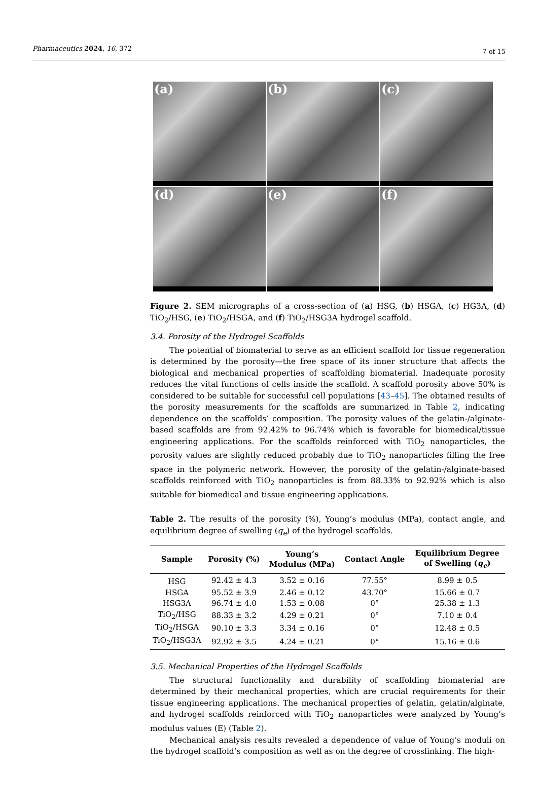Pharmaceutics 2024, 16, 372 7 of 15
(a)
(b)
(c)
(d)
(e)
(f)
Figure 2. SEM micrographs of a cross-section of (a) HSG, (b) HSGA, (c) HG3A, (d) TiO<sub>2</sub>/HSG, (e) TiO<sub>2</sub>/HSGA, and (f) TiO<sub>2</sub>/HSG3A hydrogel scaffold.
3.4. Porosity of the Hydrogel Scaffolds
The potential of biomaterial to serve as an efficient scaffold for tissue regeneration is determined by the porosity—the free space of its inner structure that affects the biological and mechanical properties of scaffolding biomaterial. Inadequate porosity reduces the vital functions of cells inside the scaffold. A scaffold porosity above 50% is considered to be suitable for successful cell populations [43–45]. The obtained results of the porosity measurements for the scaffolds are summarized in Table 2, indicating dependence on the scaffolds’ composition. The porosity values of the gelatin-/alginate-based scaffolds are from 92.42% to 96.74% which is favorable for biomedical/tissue engineering applications. For the scaffolds reinforced with TiO<sub>2</sub> nanoparticles, the porosity values are slightly reduced probably due to TiO<sub>2</sub> nanoparticles filling the free space in the polymeric network. However, the porosity of the gelatin-/alginate-based scaffolds reinforced with TiO<sub>2</sub> nanoparticles is from 88.33% to 92.92% which is also suitable for biomedical and tissue engineering applications.
Table 2. The results of the porosity (%), Young’s modulus (MPa), contact angle, and equilibrium degree of swelling (q<sub>e</sub>) of the hydrogel scaffolds.
| Sample | Porosity (%) | Young’s Modulus (MPa) | Contact Angle | Equilibrium Degree of Swelling ( q<sub>e</sub> ) |
| --- | --- | --- | --- | --- |
| HSG | 92.42 ± 4.3 | 3.52 ± 0.16 | 77.55° | 8.99 ± 0.5 |
| HSGA | 95.52 ± 3.9 | 2.46 ± 0.12 | 43.70° | 15.66 ± 0.7 |
| HSG3A | 96.74 ± 4.0 | 1.53 ± 0.08 | 0° | 25.38 ± 1.3 |
| TiO<sub>2</sub>/HSG | 88.33 ± 3.2 | 4.29 ± 0.21 | 0° | 7.10 ± 0.4 |
| TiO<sub>2</sub>/HSGA | 90.10 ± 3.3 | 3.34 ± 0.16 | 0° | 12.48 ± 0.5 |
| TiO<sub>2</sub>/HSG3A | 92.92 ± 3.5 | 4.24 ± 0.21 | 0° | 15.16 ± 0.6 |
3.5. Mechanical Properties of the Hydrogel Scaffolds
The structural functionality and durability of scaffolding biomaterial are determined by their mechanical properties, which are crucial requirements for their tissue engineering applications. The mechanical properties of gelatin, gelatin/alginate, and hydrogel scaffolds reinforced with TiO<sub>2</sub> nanoparticles were analyzed by Young’s modulus values (E) (Table 2).
Mechanical analysis results revealed a dependence of value of Young’s moduli on the hydrogel scaffold’s composition as well as on the degree of crosslinking. The high-